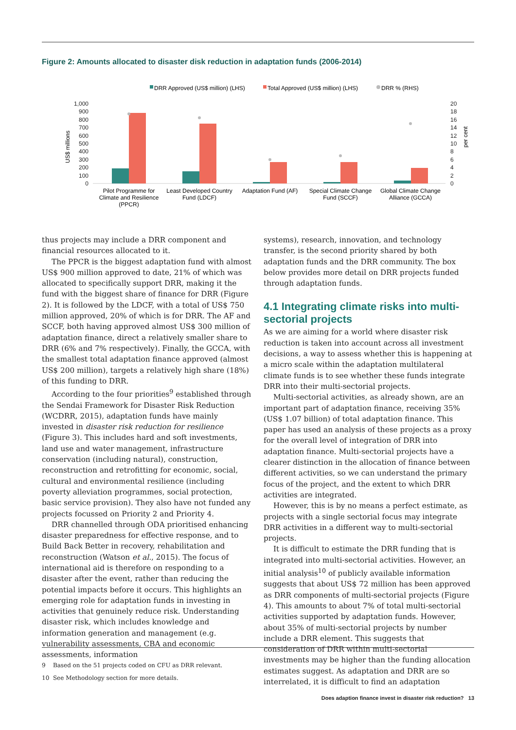Figure 2: Amounts allocated to disaster disk reduction in adaptation funds (2006-2014)
DRR Approved (US$ million) (LHS)
Total Approved (US$ million) (LHS)
DRR % (RHS)
1,000
900
800
700
600
500
400
300
200
100
0
20
18
16
14
12
10
8
6
4
2
0
US$ millions
per cent
Pilot Programme for
Climate and Resilience
(PPCR)
Least Developed Country
Fund (LDCF)
Adaptation Fund (AF)
Special Climate Change
Fund (SCCF)
Global Climate Change
Alliance (GCCA)
thus projects may include a DRR component and financial resources allocated to it.
The PPCR is the biggest adaptation fund with almost US$ 900 million approved to date, 21% of which was allocated to specifically support DRR, making it the fund with the biggest share of finance for DRR (Figure 2). It is followed by the LDCF, with a total of US$ 750 million approved, 20% of which is for DRR. The AF and SCCF, both having approved almost US$ 300 million of adaptation finance, direct a relatively smaller share to DRR (6% and 7% respectively). Finally, the GCCA, with the smallest total adaptation finance approved (almost US$ 200 million), targets a relatively high share (18%) of this funding to DRR.
According to the four priorities<sup>9</sup> established through the Sendai Framework for Disaster Risk Reduction (WCDRR, 2015), adaptation funds have mainly invested in disaster risk reduction for resilience (Figure 3). This includes hard and soft investments, land use and water management, infrastructure conservation (including natural), construction, reconstruction and retrofitting for economic, social, cultural and environmental resilience (including poverty alleviation programmes, social protection, basic service provision). They also have not funded any projects focussed on Priority 2 and Priority 4.
DRR channelled through ODA prioritised enhancing disaster preparedness for effective response, and to Build Back Better in recovery, rehabilitation and reconstruction (Watson et al., 2015). The focus of international aid is therefore on responding to a disaster after the event, rather than reducing the potential impacts before it occurs. This highlights an emerging role for adaptation funds in investing in activities that genuinely reduce risk. Understanding disaster risk, which includes knowledge and information generation and management (e.g. vulnerability assessments, CBA and economic assessments, information
systems), research, innovation, and technology transfer, is the second priority shared by both adaptation funds and the DRR community. The box below provides more detail on DRR projects funded through adaptation funds.
4.1 Integrating climate risks into multi-sectorial projects
As we are aiming for a world where disaster risk reduction is taken into account across all investment decisions, a way to assess whether this is happening at a micro scale within the adaptation multilateral climate funds is to see whether these funds integrate DRR into their multi-sectorial projects.
Multi-sectorial activities, as already shown, are an important part of adaptation finance, receiving 35% (US$ 1.07 billion) of total adaptation finance. This paper has used an analysis of these projects as a proxy for the overall level of integration of DRR into adaptation finance. Multi-sectorial projects have a clearer distinction in the allocation of finance between different activities, so we can understand the primary focus of the project, and the extent to which DRR activities are integrated.
However, this is by no means a perfect estimate, as projects with a single sectorial focus may integrate DRR activities in a different way to multi-sectorial projects.
It is difficult to estimate the DRR funding that is integrated into multi-sectorial activities. However, an initial analysis<sup>10</sup> of publicly available information suggests that about US$ 72 million has been approved as DRR components of multi-sectorial projects (Figure 4). This amounts to about 7% of total multi-sectorial activities supported by adaptation funds. However, about 35% of multi-sectorial projects by number include a DRR element. This suggests that consideration of DRR within multi-sectorial investments may be higher than the funding allocation estimates suggest. As adaptation and DRR are so interrelated, it is difficult to find an adaptation
9 Based on the 51 projects coded on CFU as DRR relevant.
10 See Methodology section for more details.
Does adaption finance invest in disaster risk reduction? 13